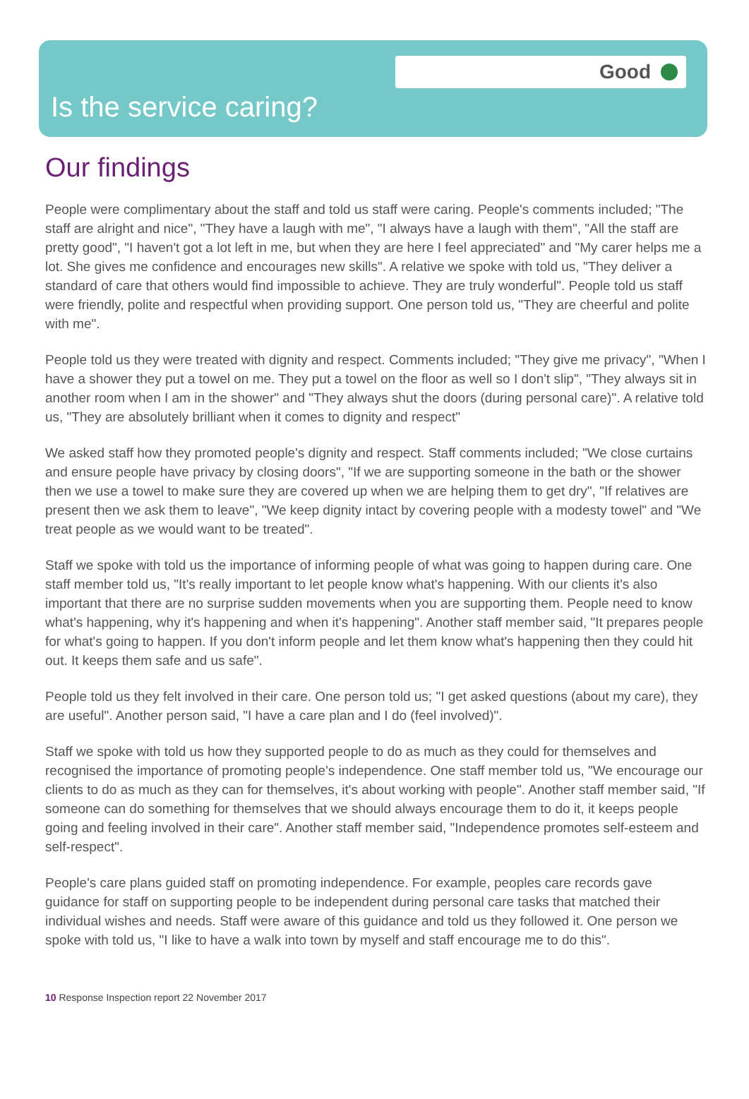Good
Is the service caring?
Our findings
People were complimentary about the staff and told us staff were caring. People's comments included; "The staff are alright and nice", "They have a laugh with me", "I always have a laugh with them", "All the staff are pretty good", "I haven't got a lot left in me, but when they are here I feel appreciated" and "My carer helps me a lot. She gives me confidence and encourages new skills". A relative we spoke with told us, "They deliver a standard of care that others would find impossible to achieve. They are truly wonderful". People told us staff were friendly, polite and respectful when providing support. One person told us, "They are cheerful and polite with me".
People told us they were treated with dignity and respect. Comments included; "They give me privacy", "When I have a shower they put a towel on me. They put a towel on the floor as well so I don't slip", "They always sit in another room when I am in the shower" and "They always shut the doors (during personal care)". A relative told us, "They are absolutely brilliant when it comes to dignity and respect"
We asked staff how they promoted people's dignity and respect. Staff comments included; "We close curtains and ensure people have privacy by closing doors", "If we are supporting someone in the bath or the shower then we use a towel to make sure they are covered up when we are helping them to get dry", "If relatives are present then we ask them to leave", "We keep dignity intact by covering people with a modesty towel" and "We treat people as we would want to be treated".
Staff we spoke with told us the importance of informing people of what was going to happen during care. One staff member told us, "It's really important to let people know what's happening. With our clients it's also important that there are no surprise sudden movements when you are supporting them. People need to know what's happening, why it's happening and when it's happening". Another staff member said, "It prepares people for what's going to happen. If you don't inform people and let them know what's happening then they could hit out. It keeps them safe and us safe".
People told us they felt involved in their care. One person told us; "I get asked questions (about my care), they are useful". Another person said, "I have a care plan and I do (feel involved)".
Staff we spoke with told us how they supported people to do as much as they could for themselves and recognised the importance of promoting people's independence. One staff member told us, "We encourage our clients to do as much as they can for themselves, it's about working with people". Another staff member said, "If someone can do something for themselves that we should always encourage them to do it, it keeps people going and feeling involved in their care". Another staff member said, "Independence promotes self-esteem and self-respect".
People's care plans guided staff on promoting independence. For example, peoples care records gave guidance for staff on supporting people to be independent during personal care tasks that matched their individual wishes and needs. Staff were aware of this guidance and told us they followed it. One person we spoke with told us, "I like to have a walk into town by myself and staff encourage me to do this".
10 Response Inspection report 22 November 2017